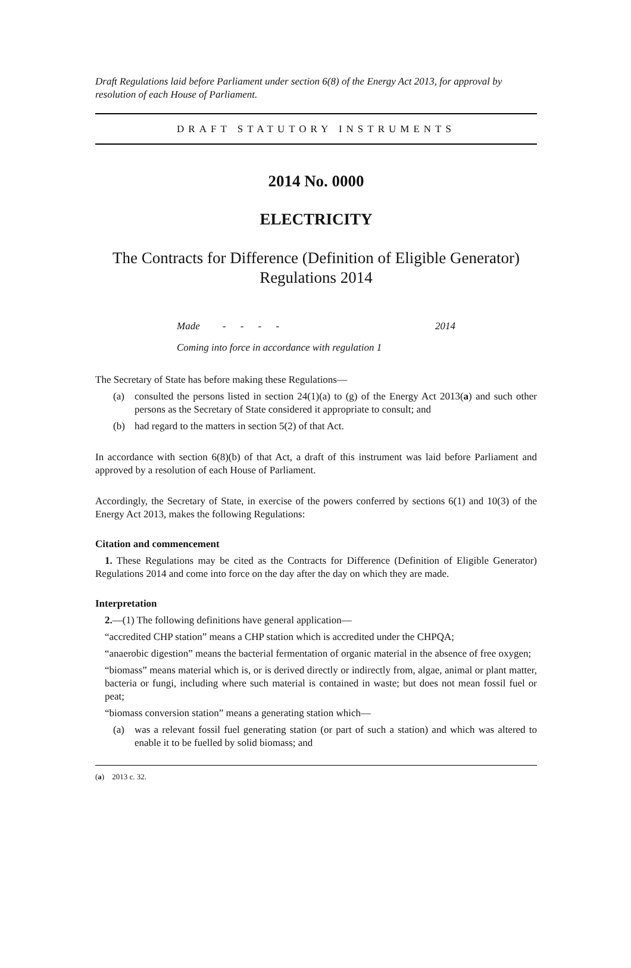Draft Regulations laid before Parliament under section 6(8) of the Energy Act 2013, for approval by resolution of each House of Parliament.
DRAFT STATUTORY INSTRUMENTS
2014 No. 0000
ELECTRICITY
The Contracts for Difference (Definition of Eligible Generator) Regulations 2014
Made - - - - 2014
Coming into force in accordance with regulation 1
The Secretary of State has before making these Regulations—
(a) consulted the persons listed in section 24(1)(a) to (g) of the Energy Act 2013(a) and such other persons as the Secretary of State considered it appropriate to consult; and
(b) had regard to the matters in section 5(2) of that Act.
In accordance with section 6(8)(b) of that Act, a draft of this instrument was laid before Parliament and approved by a resolution of each House of Parliament.
Accordingly, the Secretary of State, in exercise of the powers conferred by sections 6(1) and 10(3) of the Energy Act 2013, makes the following Regulations:
Citation and commencement
1. These Regulations may be cited as the Contracts for Difference (Definition of Eligible Generator) Regulations 2014 and come into force on the day after the day on which they are made.
Interpretation
2.—(1) The following definitions have general application—
“accredited CHP station” means a CHP station which is accredited under the CHPQA;
“anaerobic digestion” means the bacterial fermentation of organic material in the absence of free oxygen;
“biomass” means material which is, or is derived directly or indirectly from, algae, animal or plant matter, bacteria or fungi, including where such material is contained in waste; but does not mean fossil fuel or peat;
“biomass conversion station” means a generating station which—
(a) was a relevant fossil fuel generating station (or part of such a station) and which was altered to enable it to be fuelled by solid biomass; and
(a) 2013 c. 32.